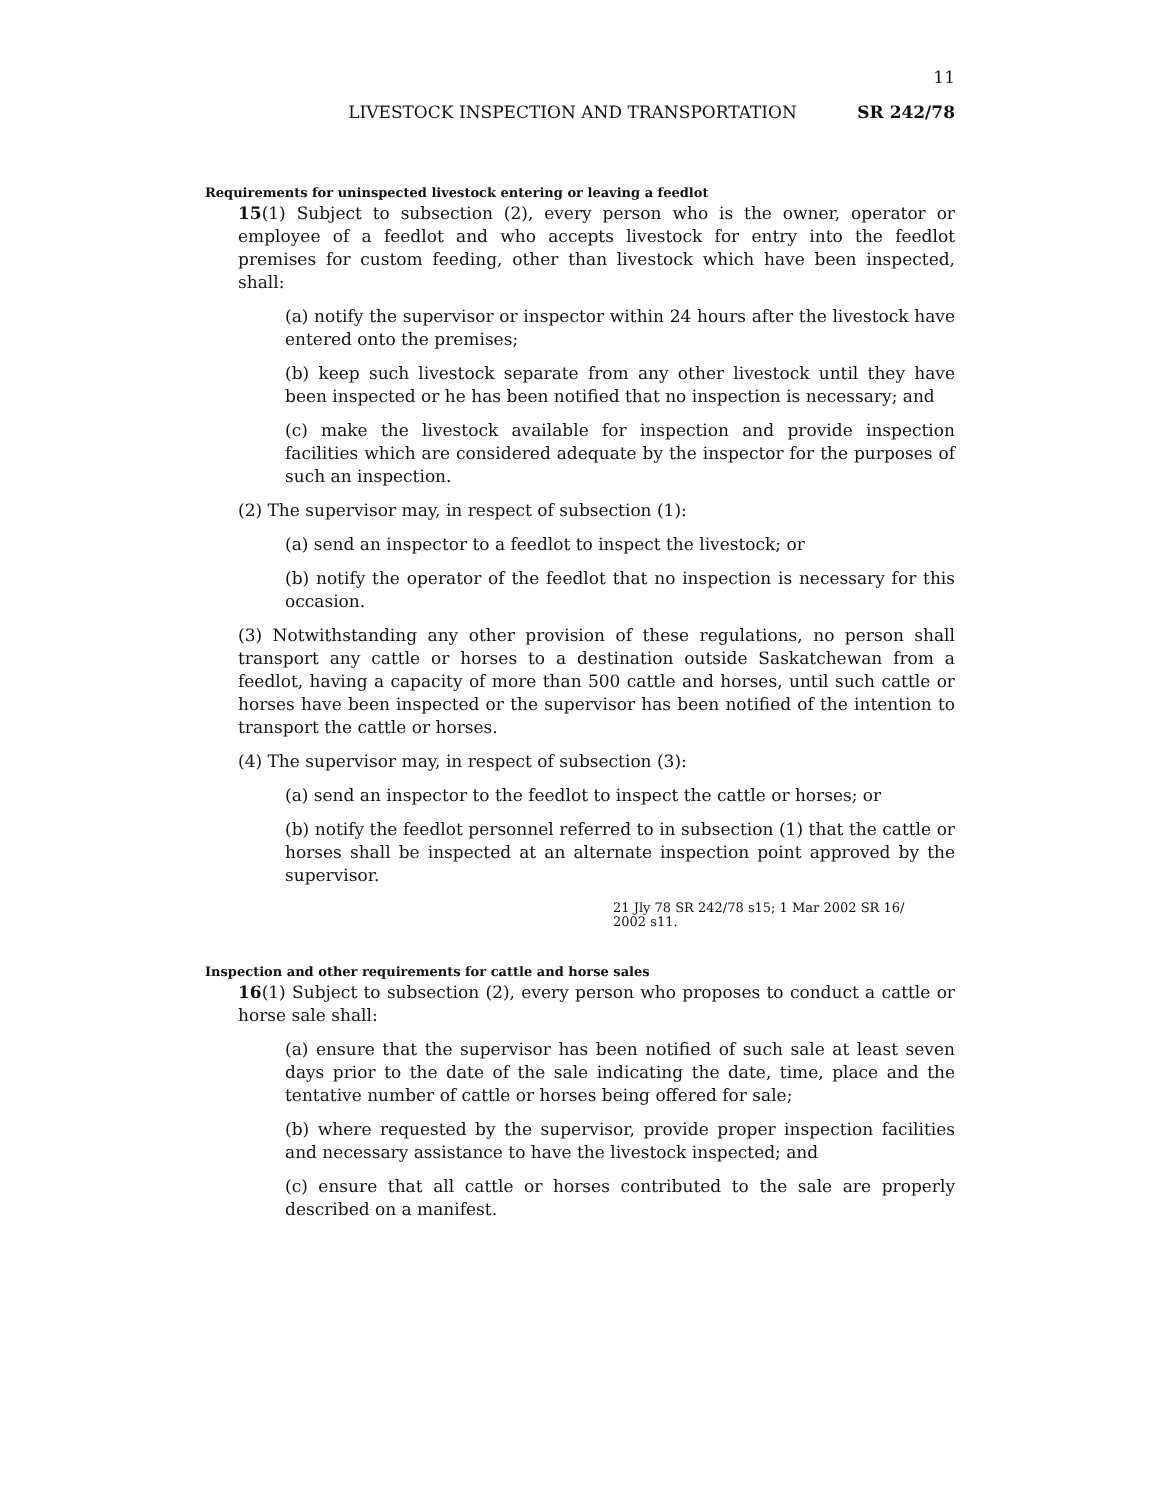11
LIVESTOCK INSPECTION AND TRANSPORTATION SR 242/78
Requirements for uninspected livestock entering or leaving a feedlot
15(1) Subject to subsection (2), every person who is the owner, operator or employee of a feedlot and who accepts livestock for entry into the feedlot premises for custom feeding, other than livestock which have been inspected, shall:
(a) notify the supervisor or inspector within 24 hours after the livestock have entered onto the premises;
(b) keep such livestock separate from any other livestock until they have been inspected or he has been notified that no inspection is necessary; and
(c) make the livestock available for inspection and provide inspection facilities which are considered adequate by the inspector for the purposes of such an inspection.
(2) The supervisor may, in respect of subsection (1):
(a) send an inspector to a feedlot to inspect the livestock; or
(b) notify the operator of the feedlot that no inspection is necessary for this occasion.
(3) Notwithstanding any other provision of these regulations, no person shall transport any cattle or horses to a destination outside Saskatchewan from a feedlot, having a capacity of more than 500 cattle and horses, until such cattle or horses have been inspected or the supervisor has been notified of the intention to transport the cattle or horses.
(4) The supervisor may, in respect of subsection (3):
(a) send an inspector to the feedlot to inspect the cattle or horses; or
(b) notify the feedlot personnel referred to in subsection (1) that the cattle or horses shall be inspected at an alternate inspection point approved by the supervisor.
21 Jly 78 SR 242/78 s15; 1 Mar 2002 SR 16/ 2002 s11.
Inspection and other requirements for cattle and horse sales
16(1) Subject to subsection (2), every person who proposes to conduct a cattle or horse sale shall:
(a) ensure that the supervisor has been notified of such sale at least seven days prior to the date of the sale indicating the date, time, place and the tentative number of cattle or horses being offered for sale;
(b) where requested by the supervisor, provide proper inspection facilities and necessary assistance to have the livestock inspected; and
(c) ensure that all cattle or horses contributed to the sale are properly described on a manifest.